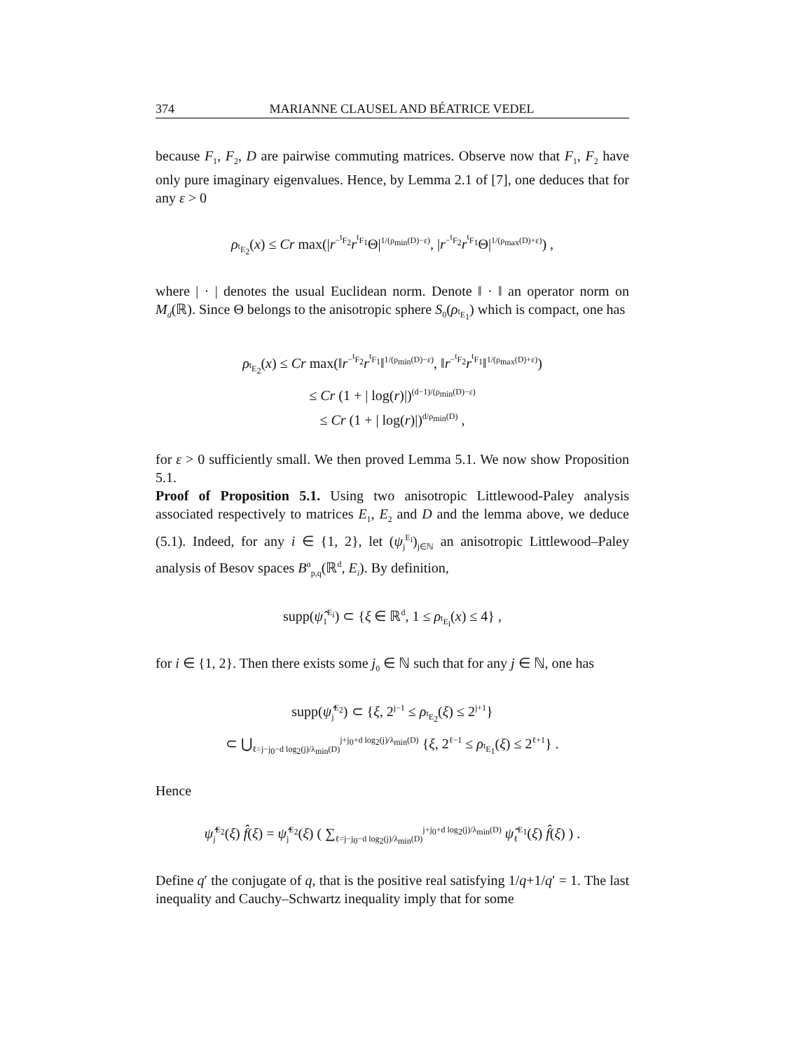374 MARIANNE CLAUSEL AND BÉATRICE VEDEL
because F<sub>1</sub>, F<sub>2</sub>, D are pairwise commuting matrices. Observe now that F<sub>1</sub>, F<sub>2</sub> have only pure imaginary eigenvalues. Hence, by Lemma 2.1 of [7], one deduces that for any ε > 0
ρ<sub><sup>t</sup>E<sub>2</sub></sub>(x) ≤ Cr max(|r<sup>−<sup>t</sup>F<sub>2</sub></sup>r<sup><sup>t</sup>F<sub>1</sub></sup>Θ|<sup>1/(ρ<sub>min</sub>(D)−ε)</sup>, |r<sup>−<sup>t</sup>F<sub>2</sub></sup>r<sup><sup>t</sup>F<sub>1</sub></sup>Θ|<sup>1/(ρ<sub>max</sub>(D)+ε)</sup>) ,
where | · | denotes the usual Euclidean norm. Denote ‖ · ‖ an operator norm on M<sub>d</sub>(ℝ). Since Θ belongs to the anisotropic sphere S<sub>0</sub>(ρ<sub><sup>t</sup>E<sub>1</sub></sub>) which is compact, one has
ρ<sub><sup>t</sup>E<sub>2</sub></sub>(x) ≤ Cr max(‖r<sup>−<sup>t</sup>F<sub>2</sub></sup>r<sup><sup>t</sup>F<sub>1</sub></sup>‖<sup>1/(ρ<sub>min</sub>(D)−ε)</sup>, ‖r<sup>−<sup>t</sup>F<sub>2</sub></sup>r<sup><sup>t</sup>F<sub>1</sub></sup>‖<sup>1/(ρ<sub>max</sub>(D)+ε)</sup>)
≤ Cr (1 + | log(r)|)<sup>(d−1)/(ρ<sub>min</sub>(D)−ε)</sup>
≤ Cr (1 + | log(r)|)<sup>d/ρ<sub>min</sub>(D)</sup> ,
for ε > 0 sufficiently small. We then proved Lemma 5.1. We now show Proposition 5.1.
Proof of Proposition 5.1. Using two anisotropic Littlewood-Paley analysis associated respectively to matrices E<sub>1</sub>, E<sub>2</sub> and D and the lemma above, we deduce (5.1). Indeed, for any i ∈ {1, 2}, let (ψ<sub>j</sub><sup>E<sub>i</sub></sup>)<sub>j∈ℕ</sub> an anisotropic Littlewood–Paley analysis of Besov spaces B<sup>α</sup><sub>p,q</sub>(ℝ<sup>d</sup>, E<sub>i</sub>). By definition,
supp(ψ̂<sub>1</sub><sup>E<sub>i</sub></sup>) ⊂ {ξ ∈ ℝ<sup>d</sup>, 1 ≤ ρ<sub><sup>t</sup>E<sub>i</sub></sub>(x) ≤ 4} ,
for i ∈ {1, 2}. Then there exists some j<sub>0</sub> ∈ ℕ such that for any j ∈ ℕ, one has
supp(ψ̂<sub>j</sub><sup>E<sub>2</sub></sup>) ⊂ {ξ, 2<sup>j−1</sup> ≤ ρ<sub><sup>t</sup>E<sub>2</sub></sub>(ξ) ≤ 2<sup>j+1</sup>}
⊂ ⋃<sub>ℓ=j−j<sub>0</sub>−d log<sub>2</sub>(j)/λ<sub>min</sub>(D)</sub><sup>j+j<sub>0</sub>+d log<sub>2</sub>(j)/λ<sub>min</sub>(D)</sup> {ξ, 2<sup>ℓ−1</sup> ≤ ρ<sub><sup>t</sup>E<sub>1</sub></sub>(ξ) ≤ 2<sup>ℓ+1</sup>} .
Hence
ψ̂<sub>j</sub><sup>E<sub>2</sub></sup>(ξ) f̂(ξ) = ψ̂<sub>j</sub><sup>E<sub>2</sub></sup>(ξ) ( ∑<sub>ℓ=j−j<sub>0</sub>−d log<sub>2</sub>(j)/λ<sub>min</sub>(D)</sub><sup>j+j<sub>0</sub>+d log<sub>2</sub>(j)/λ<sub>min</sub>(D)</sup> ψ̂<sub>ℓ</sub><sup>E<sub>1</sub></sup>(ξ) f̂(ξ) ) .
Define q′ the conjugate of q, that is the positive real satisfying 1/q+1/q′ = 1. The last inequality and Cauchy–Schwartz inequality imply that for some